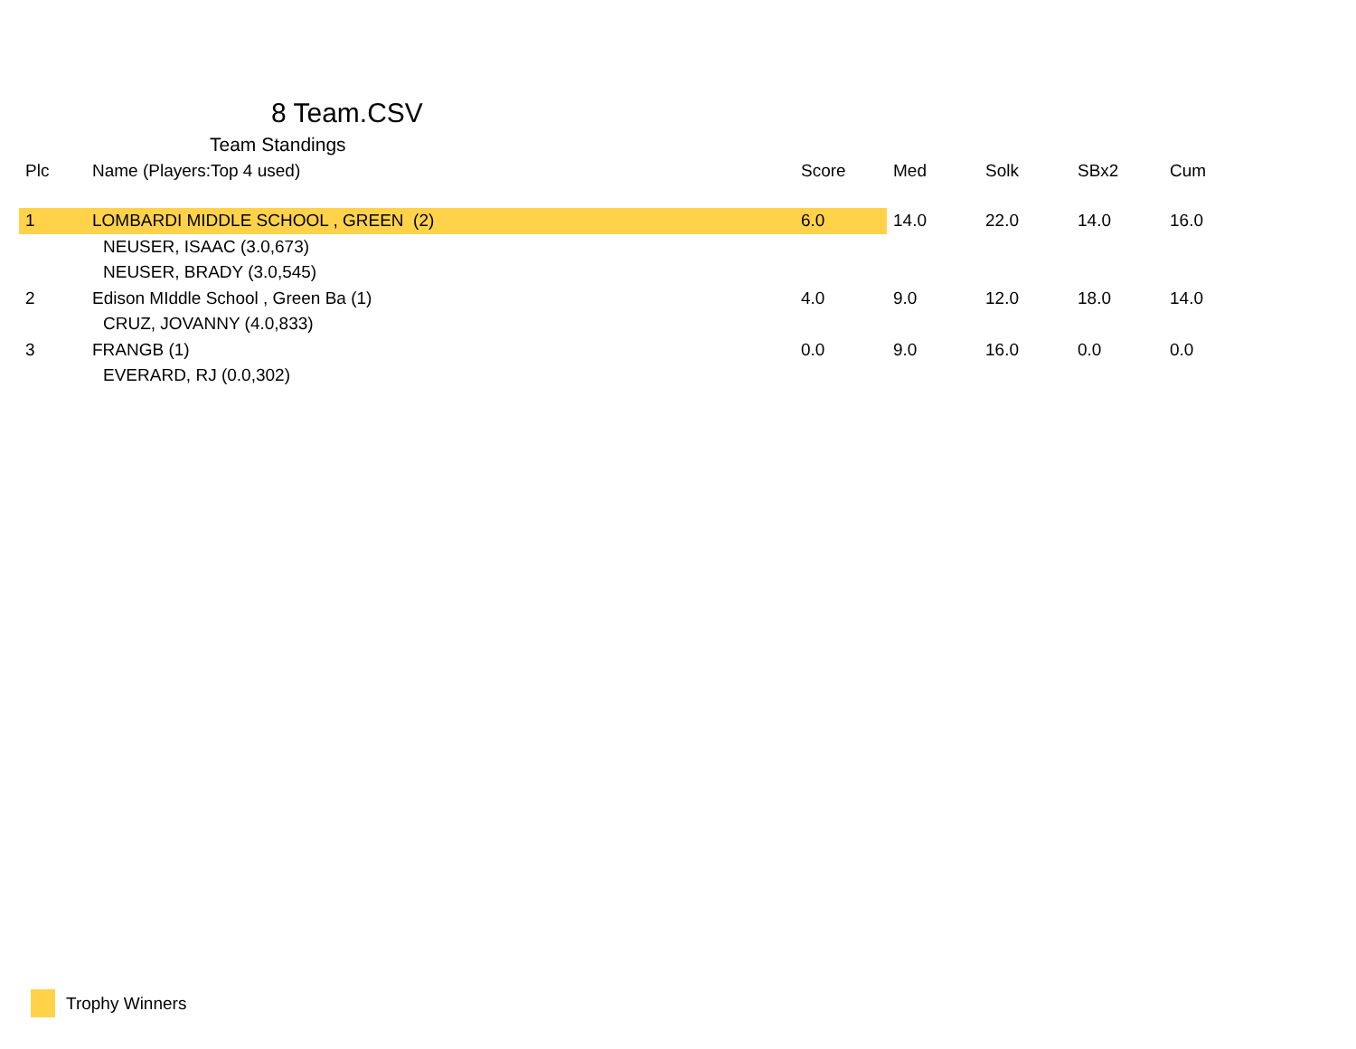8 Team.CSV
Team Standings
| Plc | Name (Players:Top 4 used) | Score | Med | Solk | SBx2 | Cum |
| --- | --- | --- | --- | --- | --- | --- |
| 1 | LOMBARDI MIDDLE SCHOOL , GREEN (2) | 6.0 | 14.0 | 22.0 | 14.0 | 16.0 |
| | NEUSER, ISAAC (3.0,673) | | | | | |
| | NEUSER, BRADY (3.0,545) | | | | | |
| 2 | Edison MIddle School , Green Ba (1) | 4.0 | 9.0 | 12.0 | 18.0 | 14.0 |
| | CRUZ, JOVANNY (4.0,833) | | | | | |
| 3 | FRANGB (1) | 0.0 | 9.0 | 16.0 | 0.0 | 0.0 |
| | EVERARD, RJ (0.0,302) | | | | | |
Trophy Winners